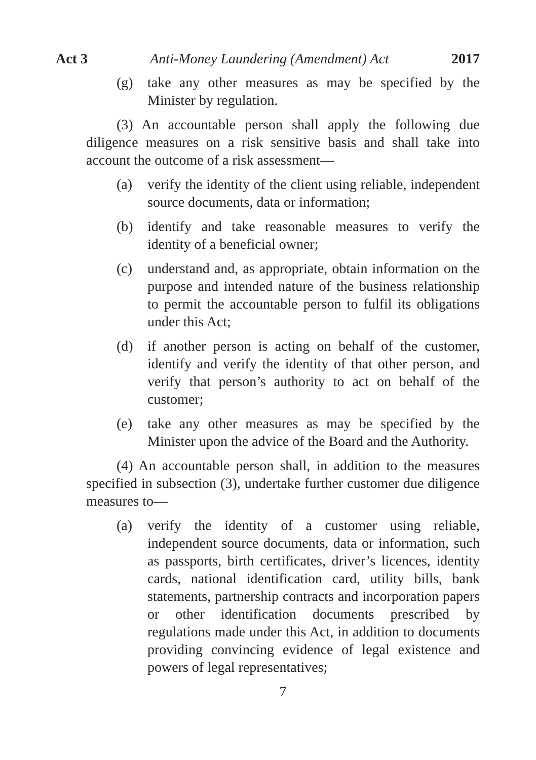Act 3 Anti-Money Laundering (Amendment) Act 2017
(g) take any other measures as may be specified by the Minister by regulation.
(3) An accountable person shall apply the following due diligence measures on a risk sensitive basis and shall take into account the outcome of a risk assessment—
(a) verify the identity of the client using reliable, independent source documents, data or information;
(b) identify and take reasonable measures to verify the identity of a beneficial owner;
(c) understand and, as appropriate, obtain information on the purpose and intended nature of the business relationship to permit the accountable person to fulfil its obligations under this Act;
(d) if another person is acting on behalf of the customer, identify and verify the identity of that other person, and verify that person’s authority to act on behalf of the customer;
(e) take any other measures as may be specified by the Minister upon the advice of the Board and the Authority.
(4) An accountable person shall, in addition to the measures specified in subsection (3), undertake further customer due diligence measures to—
(a) verify the identity of a customer using reliable, independent source documents, data or information, such as passports, birth certificates, driver’s licences, identity cards, national identification card, utility bills, bank statements, partnership contracts and incorporation papers or other identification documents prescribed by regulations made under this Act, in addition to documents providing convincing evidence of legal existence and powers of legal representatives;
7